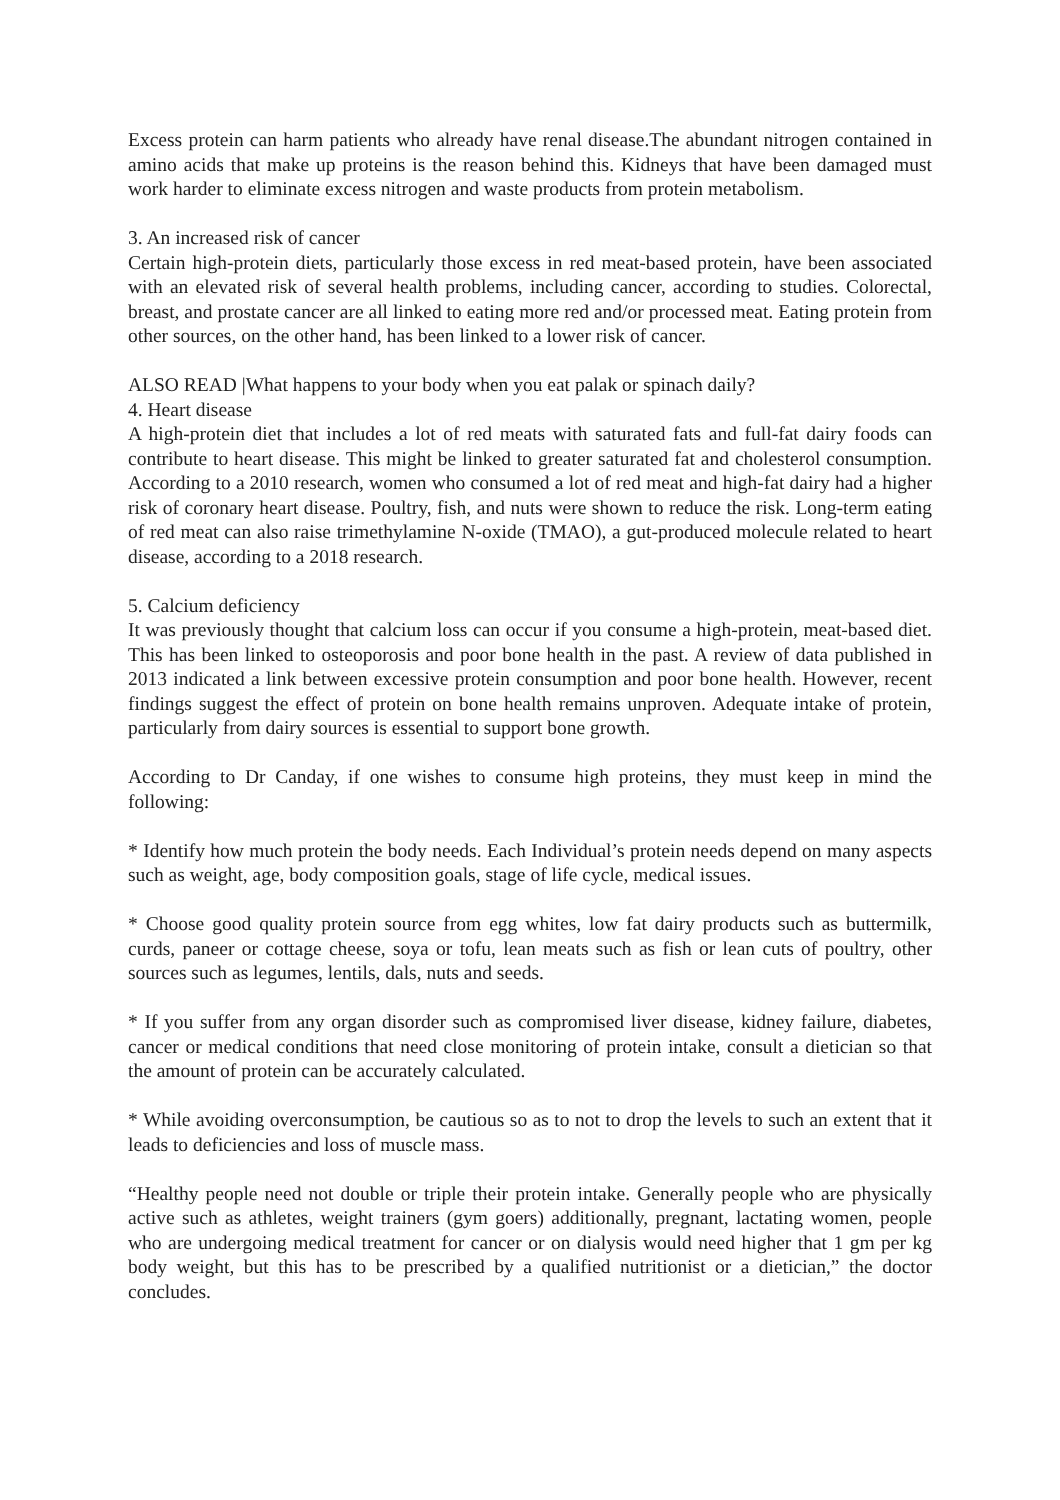Excess protein can harm patients who already have renal disease.The abundant nitrogen contained in amino acids that make up proteins is the reason behind this. Kidneys that have been damaged must work harder to eliminate excess nitrogen and waste products from protein metabolism.
3. An increased risk of cancer
Certain high-protein diets, particularly those excess in red meat-based protein, have been associated with an elevated risk of several health problems, including cancer, according to studies. Colorectal, breast, and prostate cancer are all linked to eating more red and/or processed meat. Eating protein from other sources, on the other hand, has been linked to a lower risk of cancer.
ALSO READ |What happens to your body when you eat palak or spinach daily?
4. Heart disease
A high-protein diet that includes a lot of red meats with saturated fats and full-fat dairy foods can contribute to heart disease. This might be linked to greater saturated fat and cholesterol consumption. According to a 2010 research, women who consumed a lot of red meat and high-fat dairy had a higher risk of coronary heart disease. Poultry, fish, and nuts were shown to reduce the risk. Long-term eating of red meat can also raise trimethylamine N-oxide (TMAO), a gut-produced molecule related to heart disease, according to a 2018 research.
5. Calcium deficiency
It was previously thought that calcium loss can occur if you consume a high-protein, meat-based diet. This has been linked to osteoporosis and poor bone health in the past. A review of data published in 2013 indicated a link between excessive protein consumption and poor bone health. However, recent findings suggest the effect of protein on bone health remains unproven. Adequate intake of protein, particularly from dairy sources is essential to support bone growth.
According to Dr Canday, if one wishes to consume high proteins, they must keep in mind the following:
* Identify how much protein the body needs. Each Individual’s protein needs depend on many aspects such as weight, age, body composition goals, stage of life cycle, medical issues.
* Choose good quality protein source from egg whites, low fat dairy products such as buttermilk, curds, paneer or cottage cheese, soya or tofu, lean meats such as fish or lean cuts of poultry, other sources such as legumes, lentils, dals, nuts and seeds.
* If you suffer from any organ disorder such as compromised liver disease, kidney failure, diabetes, cancer or medical conditions that need close monitoring of protein intake, consult a dietician so that the amount of protein can be accurately calculated.
* While avoiding overconsumption, be cautious so as to not to drop the levels to such an extent that it leads to deficiencies and loss of muscle mass.
“Healthy people need not double or triple their protein intake. Generally people who are physically active such as athletes, weight trainers (gym goers) additionally, pregnant, lactating women, people who are undergoing medical treatment for cancer or on dialysis would need higher that 1 gm per kg body weight, but this has to be prescribed by a qualified nutritionist or a dietician,” the doctor concludes.